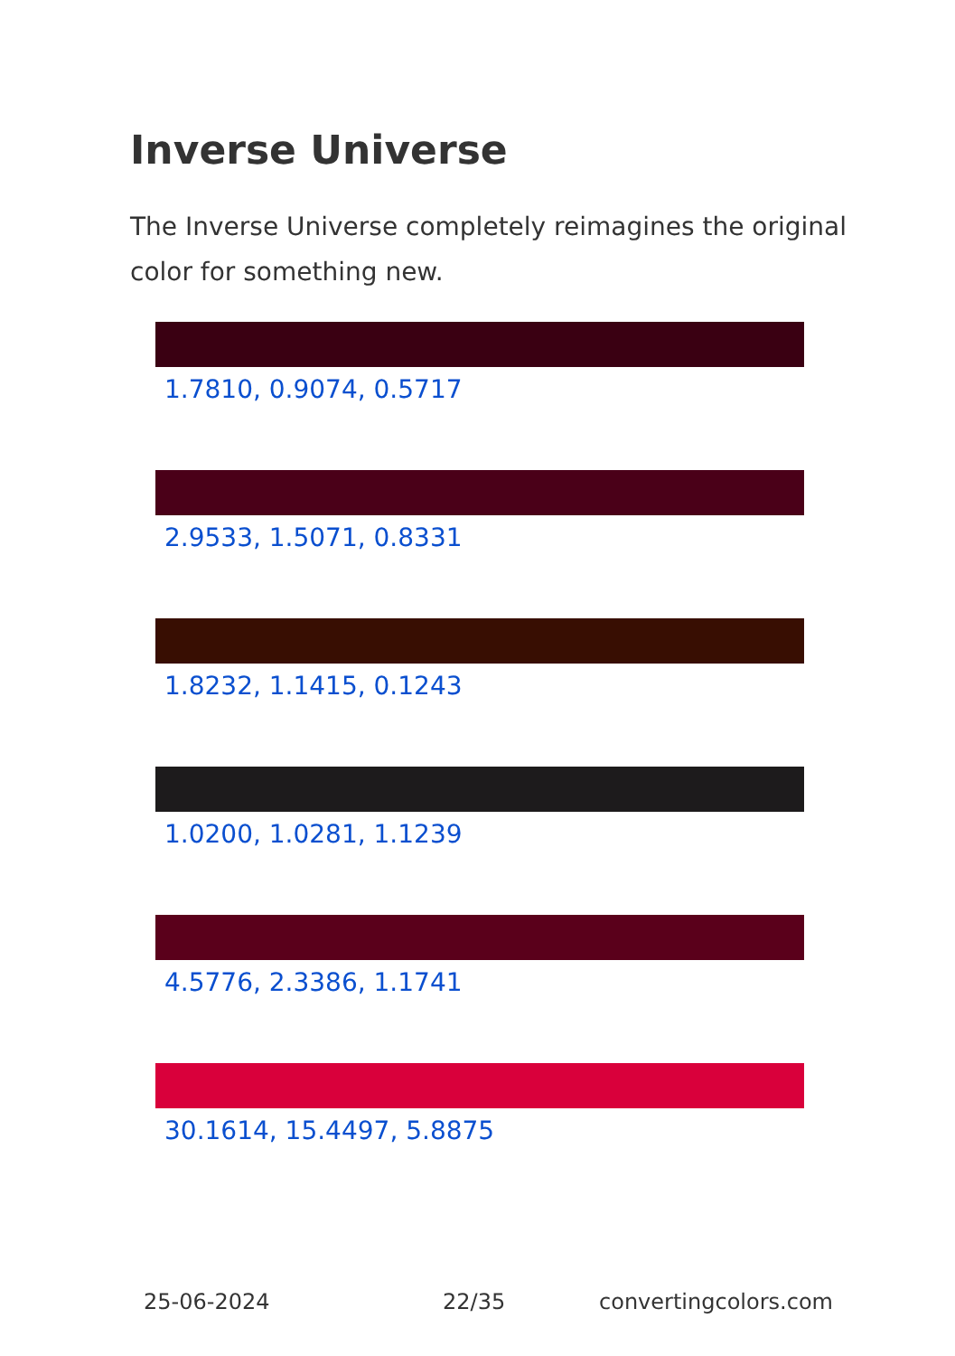Inverse Universe
The Inverse Universe completely reimagines the original color for something new.
1.7810, 0.9074, 0.5717
2.9533, 1.5071, 0.8331
1.8232, 1.1415, 0.1243
1.0200, 1.0281, 1.1239
4.5776, 2.3386, 1.1741
30.1614, 15.4497, 5.8875
25-06-2024 22/35 convertingcolors.com